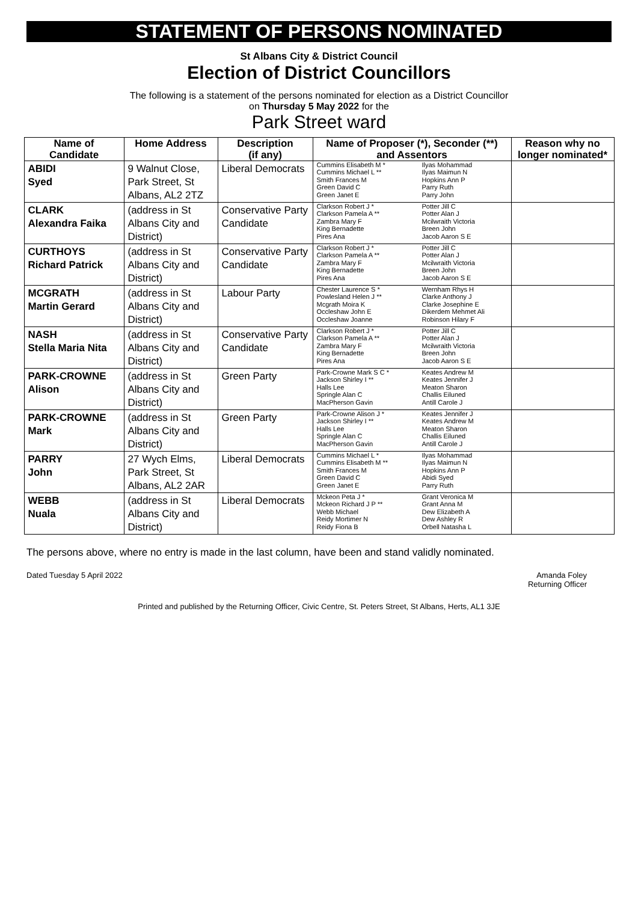STATEMENT OF PERSONS NOMINATED
St Albans City & District Council
Election of District Councillors
The following is a statement of the persons nominated for election as a District Councillor
on Thursday 5 May 2022 for the
Park Street ward
| Name of Candidate | Home Address | Description (if any) | Name of Proposer (*), Seconder (**) and Assentors | | Reason why no longer nominated* |
| --- | --- | --- | --- | --- | --- |
| ABIDI Syed | 9 Walnut Close, Park Street, St Albans, AL2 2TZ | Liberal Democrats | Cummins Elisabeth M * Cummins Michael L ** Smith Frances M Green David C Green Janet E | Ilyas Mohammad Ilyas Maimun N Hopkins Ann P Parry Ruth Parry John | |
| CLARK Alexandra Faika | (address in St Albans City and District) | Conservative Party Candidate | Clarkson Robert J * Clarkson Pamela A ** Zambra Mary F King Bernadette Pires Ana | Potter Jill C Potter Alan J Mcilwraith Victoria Breen John Jacob Aaron S E | |
| CURTHOYS Richard Patrick | (address in St Albans City and District) | Conservative Party Candidate | Clarkson Robert J * Clarkson Pamela A ** Zambra Mary F King Bernadette Pires Ana | Potter Jill C Potter Alan J Mcilwraith Victoria Breen John Jacob Aaron S E | |
| MCGRATH Martin Gerard | (address in St Albans City and District) | Labour Party | Chester Laurence S * Powlesland Helen J ** Mcgrath Moira K Occleshaw John E Occleshaw Joanne | Wernham Rhys H Clarke Anthony J Clarke Josephine E Dikerdem Mehmet Ali Robinson Hilary F | |
| NASH Stella Maria Nita | (address in St Albans City and District) | Conservative Party Candidate | Clarkson Robert J * Clarkson Pamela A ** Zambra Mary F King Bernadette Pires Ana | Potter Jill C Potter Alan J Mcilwraith Victoria Breen John Jacob Aaron S E | |
| PARK-CROWNE Alison | (address in St Albans City and District) | Green Party | Park-Crowne Mark S C * Jackson Shirley I ** Halls Lee Springle Alan C MacPherson Gavin | Keates Andrew M Keates Jennifer J Meaton Sharon Challis Eiluned Antill Carole J | |
| PARK-CROWNE Mark | (address in St Albans City and District) | Green Party | Park-Crowne Alison J * Jackson Shirley I ** Halls Lee Springle Alan C MacPherson Gavin | Keates Jennifer J Keates Andrew M Meaton Sharon Challis Eiluned Antill Carole J | |
| PARRY John | 27 Wych Elms, Park Street, St Albans, AL2 2AR | Liberal Democrats | Cummins Michael L * Cummins Elisabeth M ** Smith Frances M Green David C Green Janet E | Ilyas Mohammad Ilyas Maimun N Hopkins Ann P Abidi Syed Parry Ruth | |
| WEBB Nuala | (address in St Albans City and District) | Liberal Democrats | Mckeon Peta J * Mckeon Richard J P ** Webb Michael Reidy Mortimer N Reidy Fiona B | Grant Veronica M Grant Anna M Dew Elizabeth A Dew Ashley R Orbell Natasha L | |
The persons above, where no entry is made in the last column, have been and stand validly nominated.
Dated Tuesday 5 April 2022 Amanda Foley
Returning Officer
Printed and published by the Returning Officer, Civic Centre, St. Peters Street, St Albans, Herts, AL1 3JE